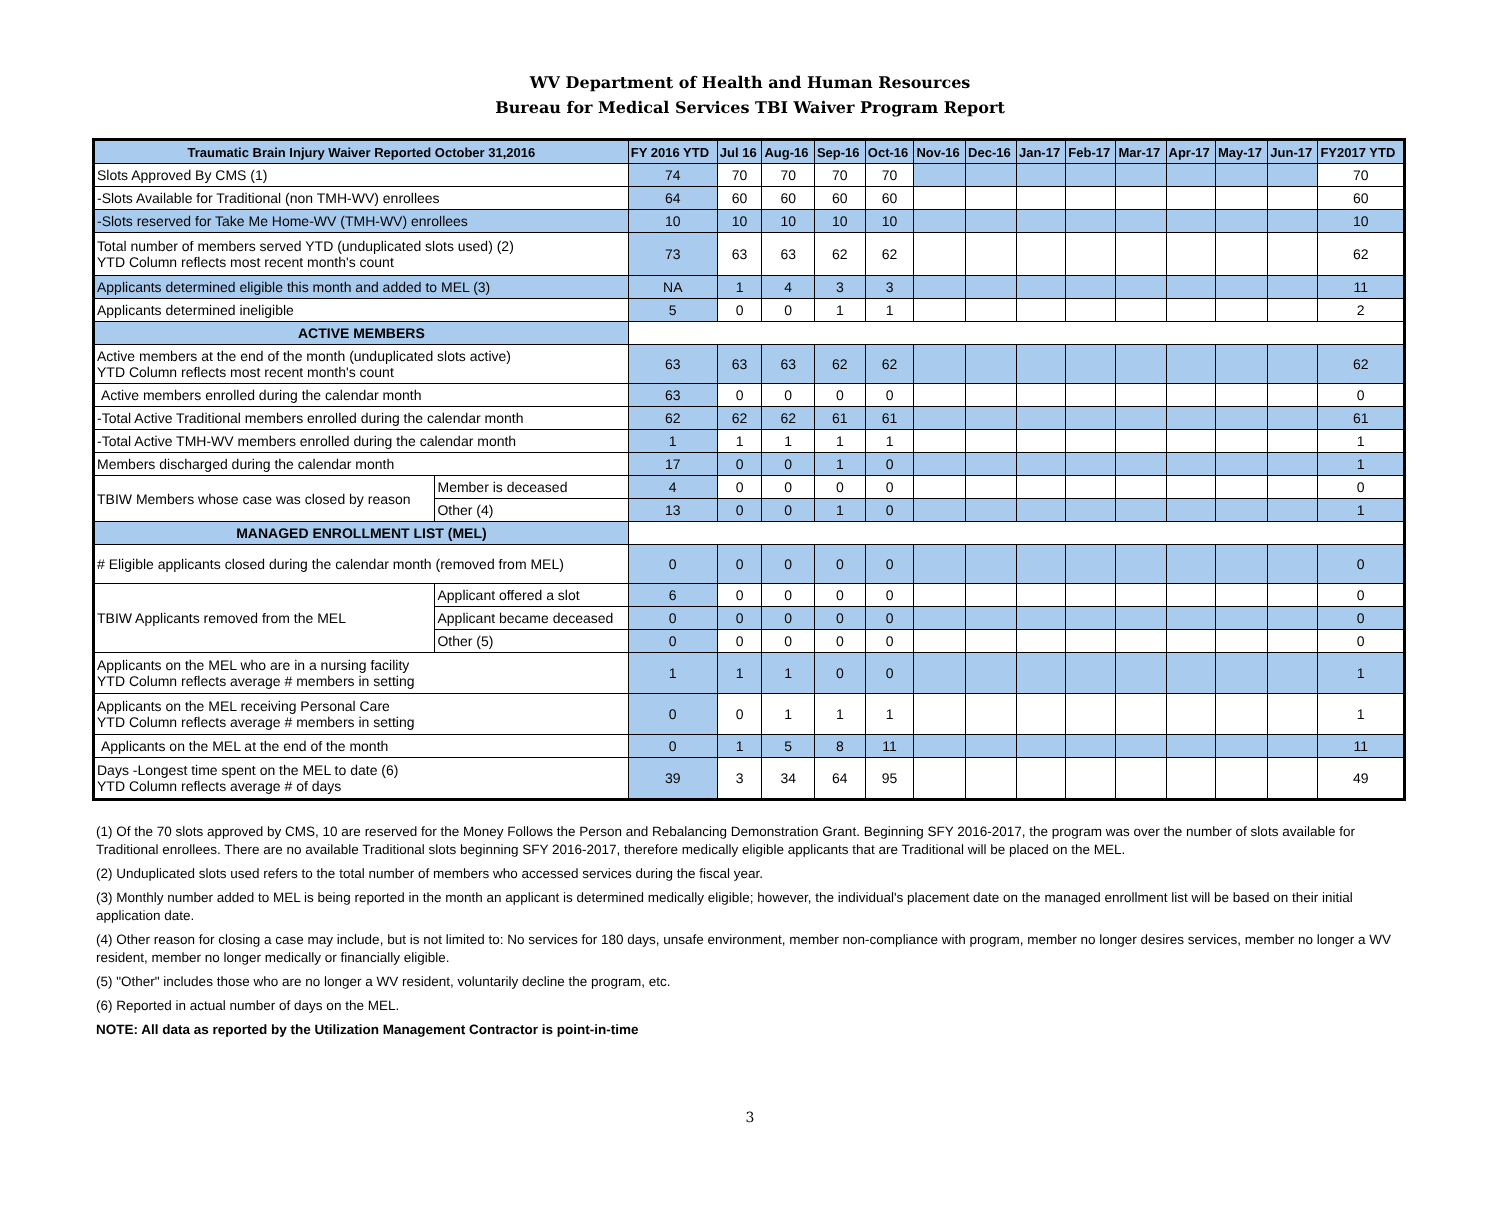WV Department of Health and Human Resources
Bureau for Medical Services TBI Waiver Program Report
| Traumatic Brain Injury Waiver Reported October 31,2016 | | FY 2016 YTD | Jul 16 | Aug-16 | Sep-16 | Oct-16 | Nov-16 | Dec-16 | Jan-17 | Feb-17 | Mar-17 | Apr-17 | May-17 | Jun-17 | FY2017 YTD |
| --- | --- | --- | --- | --- | --- | --- | --- | --- | --- | --- | --- | --- | --- | --- | --- |
| Slots Approved By CMS (1) | | 74 | 70 | 70 | 70 | 70 | | | | | | | | | 70 |
| -Slots Available for Traditional (non TMH-WV) enrollees | | 64 | 60 | 60 | 60 | 60 | | | | | | | | | 60 |
| -Slots reserved for Take Me Home-WV (TMH-WV) enrollees | | 10 | 10 | 10 | 10 | 10 | | | | | | | | | 10 |
| Total number of members served YTD (unduplicated slots used) (2) YTD Column reflects most recent month's count | | 73 | 63 | 63 | 62 | 62 | | | | | | | | | 62 |
| Applicants determined eligible this month and added to MEL (3) | | NA | 1 | 4 | 3 | 3 | | | | | | | | | 11 |
| Applicants determined ineligible | | 5 | 0 | 0 | 1 | 1 | | | | | | | | | 2 |
| ACTIVE MEMBERS | | | | | | | | | | | | | | | |
| Active members at the end of the month (unduplicated slots active) YTD Column reflects most recent month's count | | 63 | 63 | 63 | 62 | 62 | | | | | | | | | 62 |
| Active members enrolled during the calendar month | | 63 | 0 | 0 | 0 | 0 | | | | | | | | | 0 |
| -Total Active Traditional members enrolled during the calendar month | | 62 | 62 | 62 | 61 | 61 | | | | | | | | | 61 |
| -Total Active TMH-WV members enrolled during the calendar month | | 1 | 1 | 1 | 1 | 1 | | | | | | | | | 1 |
| Members discharged during the calendar month | | 17 | 0 | 0 | 1 | 0 | | | | | | | | | 1 |
| TBIW Members whose case was closed by reason | Member is deceased | 4 | 0 | 0 | 0 | 0 | | | | | | | | | 0 |
| | Other (4) | 13 | 0 | 0 | 1 | 0 | | | | | | | | | 1 |
| MANAGED ENROLLMENT LIST (MEL) | | | | | | | | | | | | | | | |
| # Eligible applicants closed during the calendar month (removed from MEL) | | 0 | 0 | 0 | 0 | 0 | | | | | | | | | 0 |
| TBIW Applicants removed from the MEL | Applicant offered a slot | 6 | 0 | 0 | 0 | 0 | | | | | | | | | 0 |
| | Applicant became deceased | 0 | 0 | 0 | 0 | 0 | | | | | | | | | 0 |
| | Other (5) | 0 | 0 | 0 | 0 | 0 | | | | | | | | | 0 |
| Applicants on the MEL who are in a nursing facility YTD Column reflects average # members in setting | | 1 | 1 | 1 | 0 | 0 | | | | | | | | | 1 |
| Applicants on the MEL receiving Personal Care YTD Column reflects average # members in setting | | 0 | 0 | 1 | 1 | 1 | | | | | | | | | 1 |
| Applicants on the MEL at the end of the month | | 0 | 1 | 5 | 8 | 11 | | | | | | | | | 11 |
| Days -Longest time spent on the MEL to date (6) YTD Column reflects average # of days | | 39 | 3 | 34 | 64 | 95 | | | | | | | | | 49 |
(1) Of the 70 slots approved by CMS, 10 are reserved for the Money Follows the Person and Rebalancing Demonstration Grant. Beginning SFY 2016-2017, the program was over the number of slots available for Traditional enrollees. There are no available Traditional slots beginning SFY 2016-2017, therefore medically eligible applicants that are Traditional will be placed on the MEL.
(2) Unduplicated slots used refers to the total number of members who accessed services during the fiscal year.
(3) Monthly number added to MEL is being reported in the month an applicant is determined medically eligible; however, the individual's placement date on the managed enrollment list will be based on their initial application date.
(4) Other reason for closing a case may include, but is not limited to: No services for 180 days, unsafe environment, member non-compliance with program, member no longer desires services, member no longer a WV resident, member no longer medically or financially eligible.
(5) "Other" includes those who are no longer a WV resident, voluntarily decline the program, etc.
(6) Reported in actual number of days on the MEL.
NOTE: All data as reported by the Utilization Management Contractor is point-in-time
3